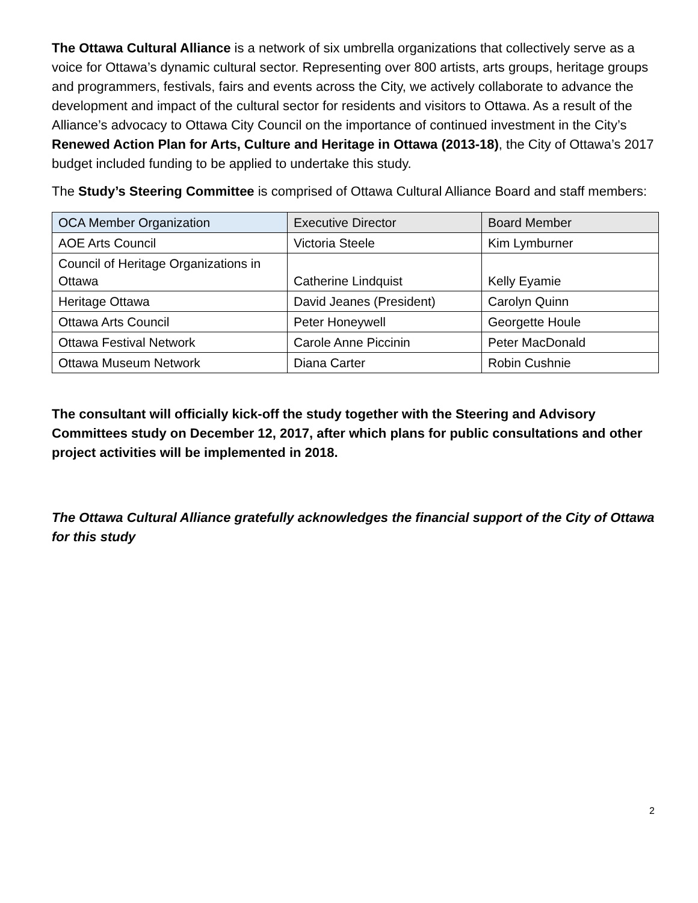The Ottawa Cultural Alliance is a network of six umbrella organizations that collectively serve as a voice for Ottawa’s dynamic cultural sector. Representing over 800 artists, arts groups, heritage groups and programmers, festivals, fairs and events across the City, we actively collaborate to advance the development and impact of the cultural sector for residents and visitors to Ottawa. As a result of the Alliance’s advocacy to Ottawa City Council on the importance of continued investment in the City’s Renewed Action Plan for Arts, Culture and Heritage in Ottawa (2013-18), the City of Ottawa’s 2017 budget included funding to be applied to undertake this study.
The Study’s Steering Committee is comprised of Ottawa Cultural Alliance Board and staff members:
| OCA Member Organization | Executive Director | Board Member |
| --- | --- | --- |
| AOE Arts Council | Victoria Steele | Kim Lymburner |
| Council of Heritage Organizations in Ottawa | Catherine Lindquist | Kelly Eyamie |
| Heritage Ottawa | David Jeanes (President) | Carolyn Quinn |
| Ottawa Arts Council | Peter Honeywell | Georgette Houle |
| Ottawa Festival Network | Carole Anne Piccinin | Peter MacDonald |
| Ottawa Museum Network | Diana Carter | Robin Cushnie |
The consultant will officially kick-off the study together with the Steering and Advisory Committees study on December 12, 2017, after which plans for public consultations and other project activities will be implemented in 2018.
The Ottawa Cultural Alliance gratefully acknowledges the financial support of the City of Ottawa for this study
2